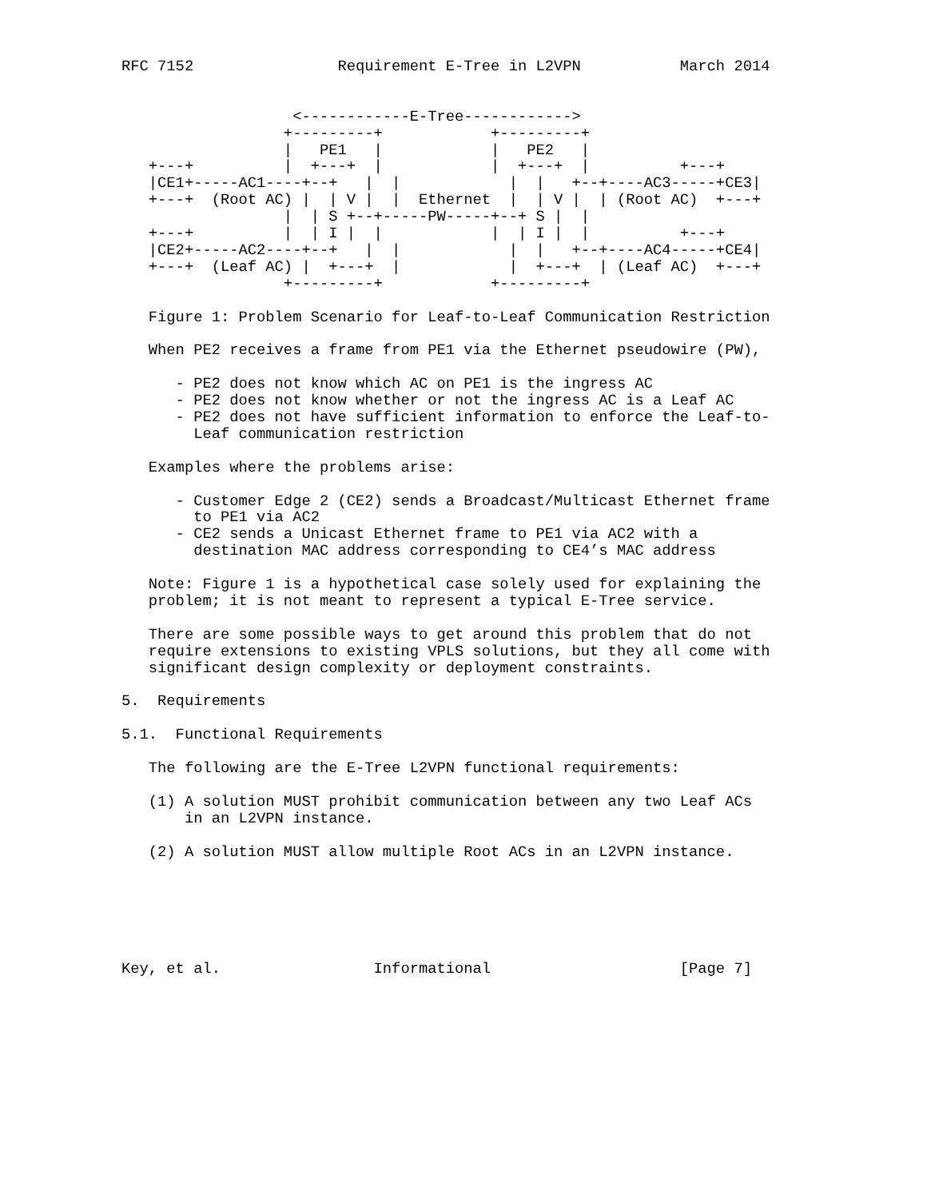RFC 7152                Requirement E-Tree in L2VPN           March 2014


                   <------------E-Tree------------>
                  +---------+            +---------+
                  |   PE1   |            |   PE2   |
   +---+          |  +---+  |            |  +---+  |          +---+
   |CE1+-----AC1----+--+   |  |            |  |   +--+----AC3-----+CE3|
   +---+  (Root AC) |  | V |  |  Ethernet  |  | V |  | (Root AC)  +---+
                  |  | S +--+-----PW-----+--+ S |  |
   +---+          |  | I |  |            |  | I |  |          +---+
   |CE2+-----AC2----+--+   |  |            |  |   +--+----AC4-----+CE4|
   +---+  (Leaf AC) |  +---+  |            |  +---+  | (Leaf AC)  +---+
                  +---------+            +---------+

   Figure 1: Problem Scenario for Leaf-to-Leaf Communication Restriction

   When PE2 receives a frame from PE1 via the Ethernet pseudowire (PW),

      - PE2 does not know which AC on PE1 is the ingress AC
      - PE2 does not know whether or not the ingress AC is a Leaf AC
      - PE2 does not have sufficient information to enforce the Leaf-to-
        Leaf communication restriction

   Examples where the problems arise:

      - Customer Edge 2 (CE2) sends a Broadcast/Multicast Ethernet frame
        to PE1 via AC2
      - CE2 sends a Unicast Ethernet frame to PE1 via AC2 with a
        destination MAC address corresponding to CE4’s MAC address

   Note: Figure 1 is a hypothetical case solely used for explaining the
   problem; it is not meant to represent a typical E-Tree service.

   There are some possible ways to get around this problem that do not
   require extensions to existing VPLS solutions, but they all come with
   significant design complexity or deployment constraints.

5.  Requirements

5.1.  Functional Requirements

   The following are the E-Tree L2VPN functional requirements:

   (1) A solution MUST prohibit communication between any two Leaf ACs
       in an L2VPN instance.

   (2) A solution MUST allow multiple Root ACs in an L2VPN instance.






Key, et al.                 Informational                     [Page 7]